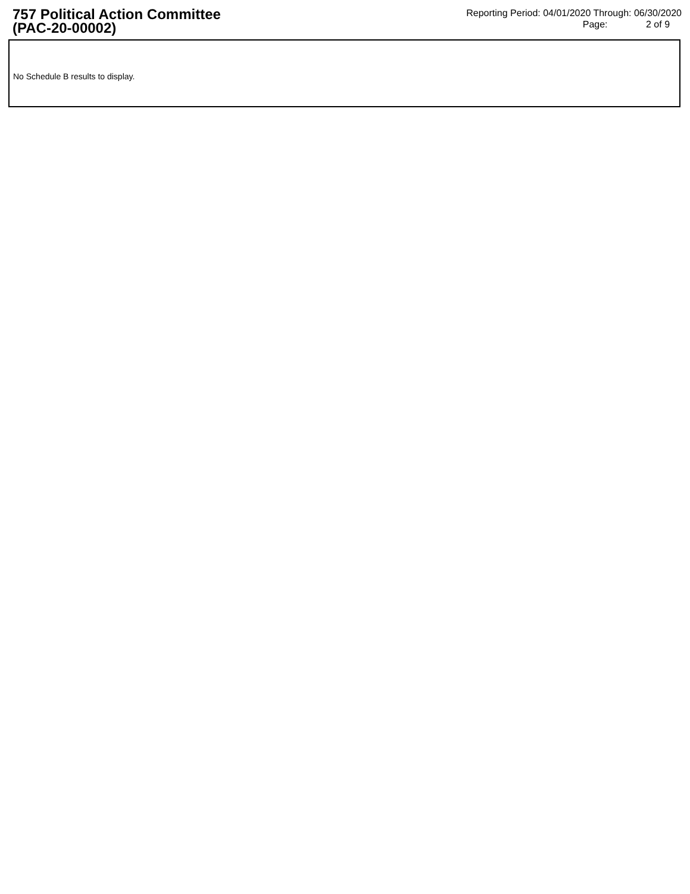757 Political Action Committee
(PAC-20-00002)
Reporting Period: 04/01/2020 Through: 06/30/2020
Page: 2 of 9
No Schedule B results to display.